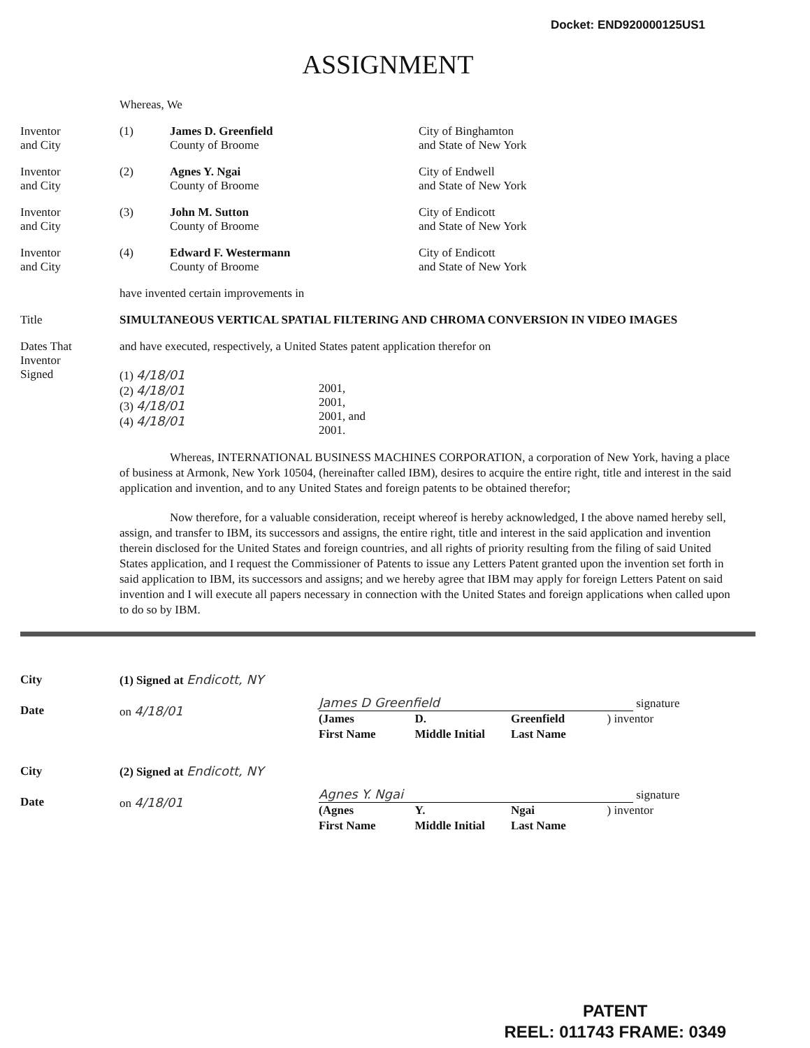Docket: END920000125US1
ASSIGNMENT
Whereas, We
Inventor
and City
(1) James D. Greenfield
County of Broome
City of Binghamton
and State of New York
Inventor
and City
(2) Agnes Y. Ngai
County of Broome
City of Endwell
and State of New York
Inventor
and City
(3) John M. Sutton
County of Broome
City of Endicott
and State of New York
Inventor
and City
(4) Edward F. Westermann
County of Broome
City of Endicott
and State of New York
have invented certain improvements in
Title SIMULTANEOUS VERTICAL SPATIAL FILTERING AND CHROMA CONVERSION IN VIDEO IMAGES
Dates That
Inventor
Signed
and have executed, respectively, a United States patent application therefor on
(1) 4/18/01
(2) 4/18/01
(3) 4/18/01
(4) 4/18/01
2001,
2001,
2001, and
2001.
Whereas, INTERNATIONAL BUSINESS MACHINES CORPORATION, a corporation of New York, having a place of business at Armonk, New York 10504, (hereinafter called IBM), desires to acquire the entire right, title and interest in the said application and invention, and to any United States and foreign patents to be obtained therefor;
Now therefore, for a valuable consideration, receipt whereof is hereby acknowledged, I the above named hereby sell, assign, and transfer to IBM, its successors and assigns, the entire right, title and interest in the said application and invention therein disclosed for the United States and foreign countries, and all rights of priority resulting from the filing of said United States application, and I request the Commissioner of Patents to issue any Letters Patent granted upon the invention set forth in said application to IBM, its successors and assigns; and we hereby agree that IBM may apply for foreign Letters Patent on said invention and I will execute all papers necessary in connection with the United States and foreign applications when called upon to do so by IBM.
City
Date
(1) Signed at Endicott, NY
on 4/18/01
James D Greenfield signature
(James
First Name
D.
Middle Initial
Greenfield
Last Name
) inventor
City
Date
(2) Signed at Endicott, NY
on 4/18/01
Agnes Y. Ngai signature
(Agnes
First Name
Y.
Middle Initial
Ngai
Last Name
) inventor
PATENT
REEL: 011743 FRAME: 0349